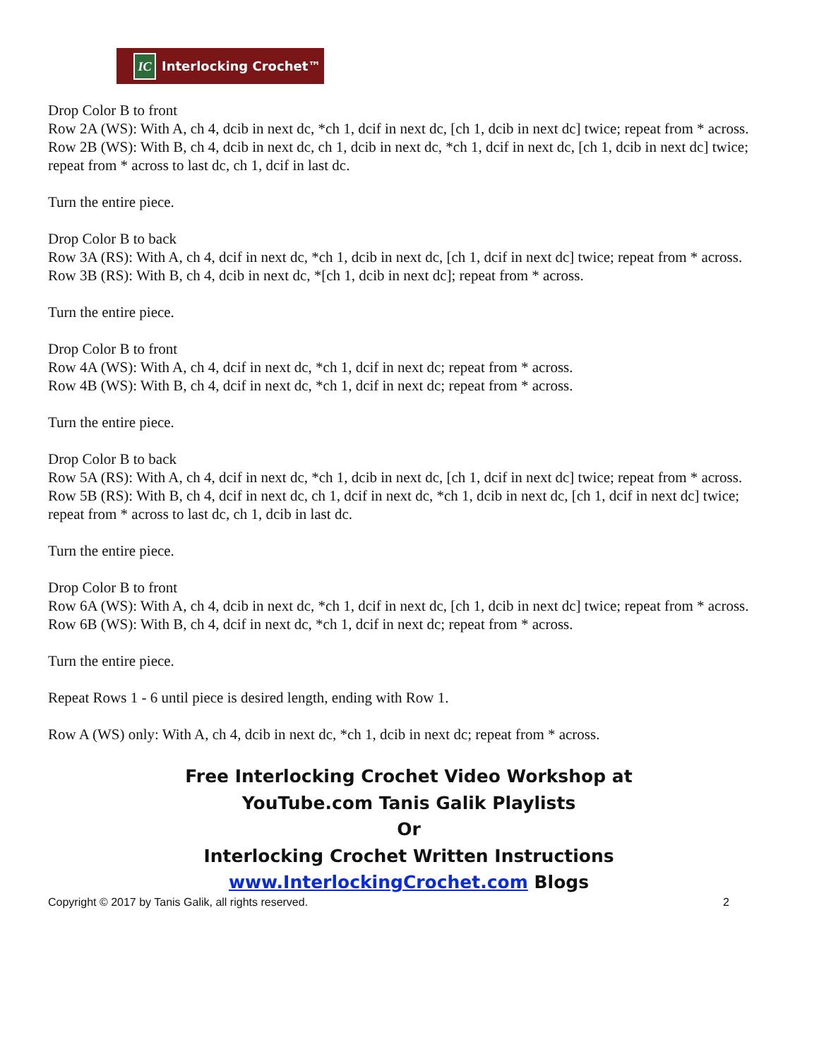IC Interlocking Crochet™
Drop Color B to front
Row 2A (WS): With A, ch 4, dcib in next dc, *ch 1, dcif in next dc, [ch 1, dcib in next dc] twice; repeat from * across.
Row 2B (WS): With B, ch 4, dcib in next dc, ch 1, dcib in next dc, *ch 1, dcif in next dc, [ch 1, dcib in next dc] twice; repeat from * across to last dc, ch 1, dcif in last dc.
Turn the entire piece.
Drop Color B to back
Row 3A (RS): With A, ch 4, dcif in next dc, *ch 1, dcib in next dc, [ch 1, dcif in next dc] twice; repeat from * across.
Row 3B (RS): With B, ch 4, dcib in next dc, *[ch 1, dcib in next dc]; repeat from * across.
Turn the entire piece.
Drop Color B to front
Row 4A (WS): With A, ch 4, dcif in next dc, *ch 1, dcif in next dc; repeat from * across.
Row 4B (WS): With B, ch 4, dcif in next dc, *ch 1, dcif in next dc; repeat from * across.
Turn the entire piece.
Drop Color B to back
Row 5A (RS): With A, ch 4, dcif in next dc, *ch 1, dcib in next dc, [ch 1, dcif in next dc] twice; repeat from * across.
Row 5B (RS): With B, ch 4, dcif in next dc, ch 1, dcif in next dc, *ch 1, dcib in next dc, [ch 1, dcif in next dc] twice; repeat from * across to last dc, ch 1, dcib in last dc.
Turn the entire piece.
Drop Color B to front
Row 6A (WS): With A, ch 4, dcib in next dc, *ch 1, dcif in next dc, [ch 1, dcib in next dc] twice; repeat from * across.
Row 6B (WS): With B, ch 4, dcif in next dc, *ch 1, dcif in next dc; repeat from * across.
Turn the entire piece.
Repeat Rows 1 - 6 until piece is desired length, ending with Row 1.
Row A (WS) only: With A, ch 4, dcib in next dc, *ch 1, dcib in next dc; repeat from * across.
Free Interlocking Crochet Video Workshop at
YouTube.com Tanis Galik Playlists
Or
Interlocking Crochet Written Instructions
www.InterlockingCrochet.com Blogs
Copyright © 2017 by Tanis Galik, all rights reserved. 2